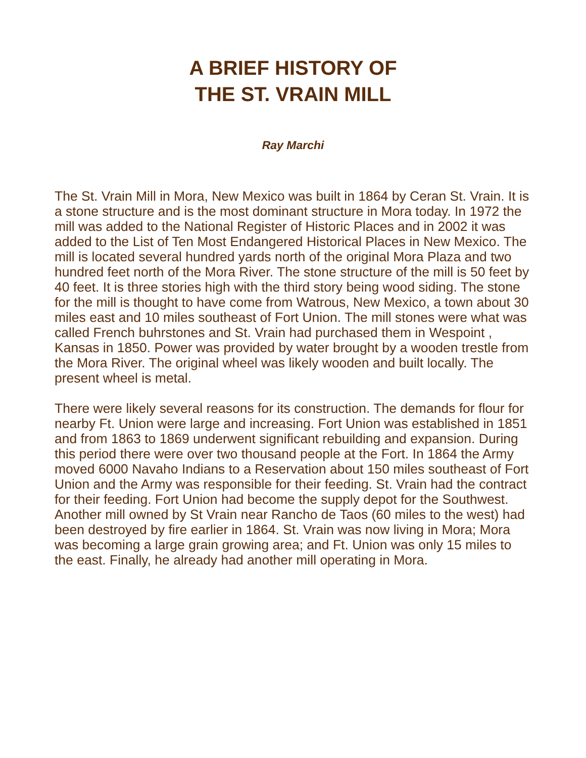A BRIEF HISTORY OF
THE ST. VRAIN MILL
Ray Marchi
The St. Vrain Mill in Mora, New Mexico was built in 1864 by Ceran St. Vrain. It is a stone structure and is the most dominant structure in Mora today. In 1972 the mill was added to the National Register of Historic Places and in 2002 it was added to the List of Ten Most Endangered Historical Places in New Mexico. The mill is located several hundred yards north of the original Mora Plaza and two hundred feet north of the Mora River. The stone structure of the mill is 50 feet by 40 feet. It is three stories high with the third story being wood siding. The stone for the mill is thought to have come from Watrous, New Mexico, a town about 30 miles east and 10 miles southeast of Fort Union. The mill stones were what was called French buhrstones and St. Vrain had purchased them in Wespoint , Kansas in 1850. Power was provided by water brought by a wooden trestle from the Mora River. The original wheel was likely wooden and built locally. The present wheel is metal.
There were likely several reasons for its construction. The demands for flour for nearby Ft. Union were large and increasing. Fort Union was established in 1851 and from 1863 to 1869 underwent significant rebuilding and expansion. During this period there were over two thousand people at the Fort. In 1864 the Army moved 6000 Navaho Indians to a Reservation about 150 miles southeast of Fort Union and the Army was responsible for their feeding. St. Vrain had the contract for their feeding. Fort Union had become the supply depot for the Southwest. Another mill owned by St Vrain near Rancho de Taos (60 miles to the west) had been destroyed by fire earlier in 1864. St. Vrain was now living in Mora; Mora was becoming a large grain growing area; and Ft. Union was only 15 miles to the east. Finally, he already had another mill operating in Mora.